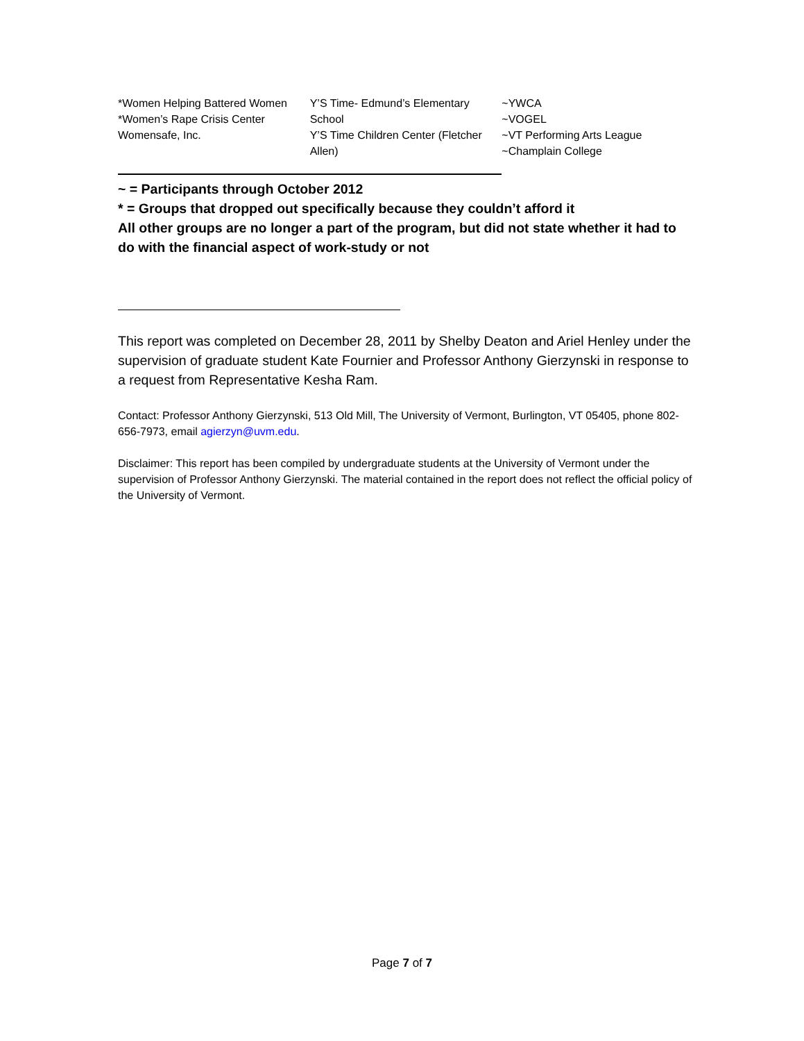*Women Helping Battered Women
*Women’s Rape Crisis Center
Womensafe, Inc.
Y’S Time- Edmund’s Elementary School
Y’S Time Children Center (Fletcher Allen)
~YWCA
~VOGEL
~VT Performing Arts League
~Champlain College
~ = Participants through October 2012
* = Groups that dropped out specifically because they couldn’t afford it
All other groups are no longer a part of the program, but did not state whether it had to do with the financial aspect of work-study or not
This report was completed on December 28, 2011 by Shelby Deaton and Ariel Henley under the supervision of graduate student Kate Fournier and Professor Anthony Gierzynski in response to a request from Representative Kesha Ram.
Contact: Professor Anthony Gierzynski, 513 Old Mill, The University of Vermont, Burlington, VT 05405, phone 802-656-7973, email agierzyn@uvm.edu.
Disclaimer: This report has been compiled by undergraduate students at the University of Vermont under the supervision of Professor Anthony Gierzynski. The material contained in the report does not reflect the official policy of the University of Vermont.
Page 7 of 7